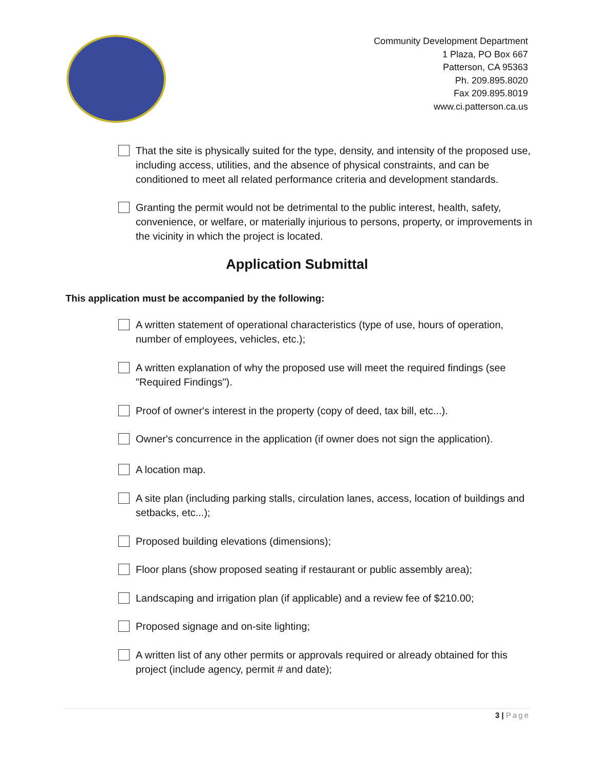Community Development Department
1 Plaza, PO Box 667
Patterson, CA 95363
Ph. 209.895.8020
Fax 209.895.8019
www.ci.patterson.ca.us
That the site is physically suited for the type, density, and intensity of the proposed use, including access, utilities, and the absence of physical constraints, and can be conditioned to meet all related performance criteria and development standards.
Granting the permit would not be detrimental to the public interest, health, safety, convenience, or welfare, or materially injurious to persons, property, or improvements in the vicinity in which the project is located.
Application Submittal
This application must be accompanied by the following:
A written statement of operational characteristics (type of use, hours of operation, number of employees, vehicles, etc.);
A written explanation of why the proposed use will meet the required findings (see "Required Findings").
Proof of owner's interest in the property (copy of deed, tax bill, etc...).
Owner's concurrence in the application (if owner does not sign the application).
A location map.
A site plan (including parking stalls, circulation lanes, access, location of buildings and setbacks, etc...);
Proposed building elevations (dimensions);
Floor plans (show proposed seating if restaurant or public assembly area);
Landscaping and irrigation plan (if applicable) and a review fee of $210.00;
Proposed signage and on-site lighting;
A written list of any other permits or approvals required or already obtained for this project (include agency, permit # and date);
3 | Page